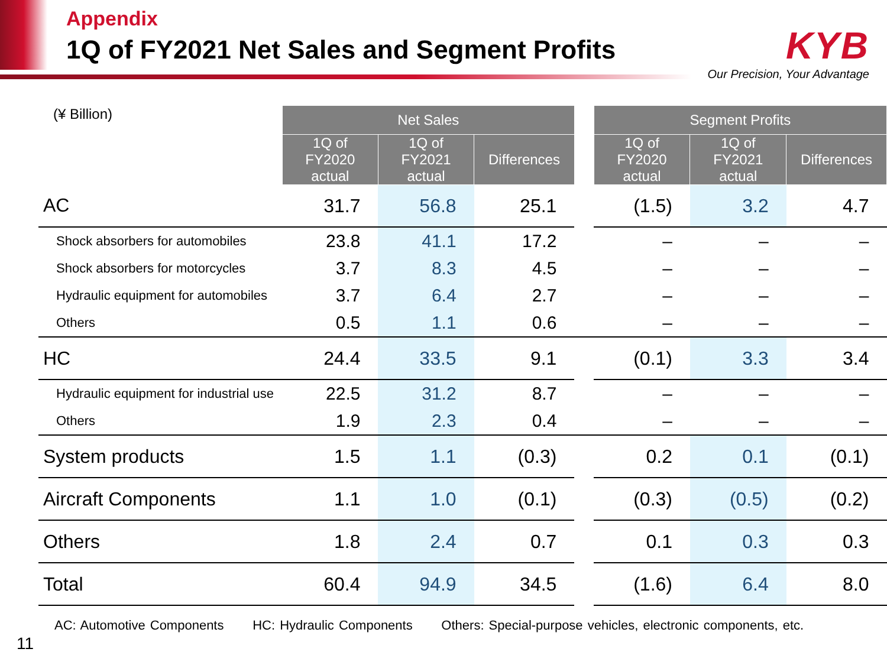Appendix
1Q of FY2021 Net Sales and Segment Profits
KYB
Our Precision, Your Advantage
| (¥ Billion) | Net Sales | | | | Segment Profits | | |
| | 1Q of FY2020 actual | 1Q of FY2021 actual | Differences | | 1Q of FY2020 actual | 1Q of FY2021 actual | Differences |
| AC | 31.7 | 56.8 | 25.1 | | (1.5) | 3.2 | 4.7 |
| Shock absorbers for automobiles | 23.8 | 41.1 | 17.2 | | – | – | – |
| Shock absorbers for motorcycles | 3.7 | 8.3 | 4.5 | | – | – | – |
| Hydraulic equipment for automobiles | 3.7 | 6.4 | 2.7 | | – | – | – |
| Others | 0.5 | 1.1 | 0.6 | | – | – | – |
| HC | 24.4 | 33.5 | 9.1 | | (0.1) | 3.3 | 3.4 |
| Hydraulic equipment for industrial use | 22.5 | 31.2 | 8.7 | | – | – | – |
| Others | 1.9 | 2.3 | 0.4 | | – | – | – |
| System products | 1.5 | 1.1 | (0.3) | | 0.2 | 0.1 | (0.1) |
| Aircraft Components | 1.1 | 1.0 | (0.1) | | (0.3) | (0.5) | (0.2) |
| Others | 1.8 | 2.4 | 0.7 | | 0.1 | 0.3 | 0.3 |
| Total | 60.4 | 94.9 | 34.5 | | (1.6) | 6.4 | 8.0 |
AC: Automotive Components HC: Hydraulic Components Others: Special-purpose vehicles, electronic components, etc.
11